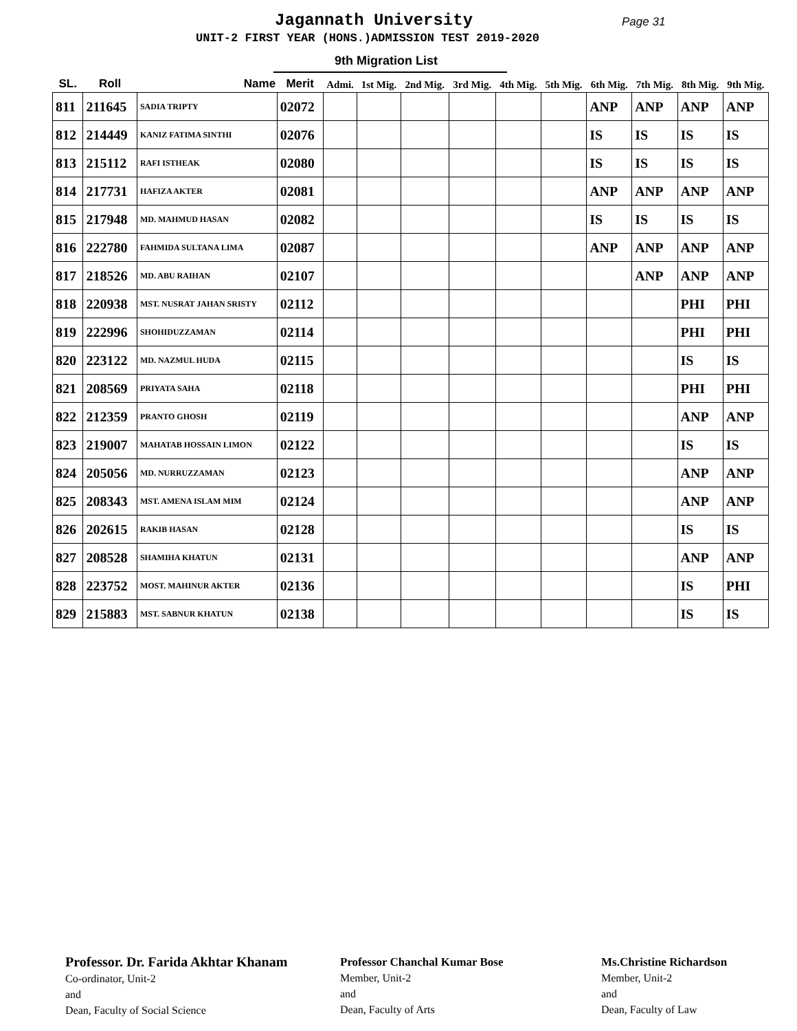Jagannath University Page 31
UNIT-2 FIRST YEAR (HONS.)ADMISSION TEST 2019-2020
9th Migration List
| SL. | Roll | Name | Merit | Admi. | 1st Mig. | 2nd Mig. | 3rd Mig. | 4th Mig. | 5th Mig. | 6th Mig. | 7th Mig. | 8th Mig. | 9th Mig. |
| --- | --- | --- | --- | --- | --- | --- | --- | --- | --- | --- | --- | --- | --- |
| 811 | 211645 | SADIA TRIPTY | 02072 | | | | | | | ANP | ANP | ANP | ANP |
| 812 | 214449 | KANIZ FATIMA SINTHI | 02076 | | | | | | | IS | IS | IS | IS |
| 813 | 215112 | RAFI ISTHEAK | 02080 | | | | | | | IS | IS | IS | IS |
| 814 | 217731 | HAFIZA AKTER | 02081 | | | | | | | ANP | ANP | ANP | ANP |
| 815 | 217948 | MD. MAHMUD HASAN | 02082 | | | | | | | IS | IS | IS | IS |
| 816 | 222780 | FAHMIDA SULTANA LIMA | 02087 | | | | | | | ANP | ANP | ANP | ANP |
| 817 | 218526 | MD. ABU RAIHAN | 02107 | | | | | | | | ANP | ANP | ANP |
| 818 | 220938 | MST. NUSRAT JAHAN SRISTY | 02112 | | | | | | | | | PHI | PHI |
| 819 | 222996 | SHOHIDUZZAMAN | 02114 | | | | | | | | | PHI | PHI |
| 820 | 223122 | MD. NAZMUL HUDA | 02115 | | | | | | | | | IS | IS |
| 821 | 208569 | PRIYATA SAHA | 02118 | | | | | | | | | PHI | PHI |
| 822 | 212359 | PRANTO GHOSH | 02119 | | | | | | | | | ANP | ANP |
| 823 | 219007 | MAHATAB HOSSAIN LIMON | 02122 | | | | | | | | | IS | IS |
| 824 | 205056 | MD. NURRUZZAMAN | 02123 | | | | | | | | | ANP | ANP |
| 825 | 208343 | MST. AMENA ISLAM MIM | 02124 | | | | | | | | | ANP | ANP |
| 826 | 202615 | RAKIB HASAN | 02128 | | | | | | | | | IS | IS |
| 827 | 208528 | SHAMIHA KHATUN | 02131 | | | | | | | | | ANP | ANP |
| 828 | 223752 | MOST. MAHINUR AKTER | 02136 | | | | | | | | | IS | PHI |
| 829 | 215883 | MST. SABNUR KHATUN | 02138 | | | | | | | | | IS | IS |
Professor. Dr. Farida Akhtar Khanam
Co-ordinator, Unit-2
and
Dean, Faculty of Social Science
Professor Chanchal Kumar Bose
Member, Unit-2
and
Dean, Faculty of Arts
Ms.Christine Richardson
Member, Unit-2
and
Dean, Faculty of Law